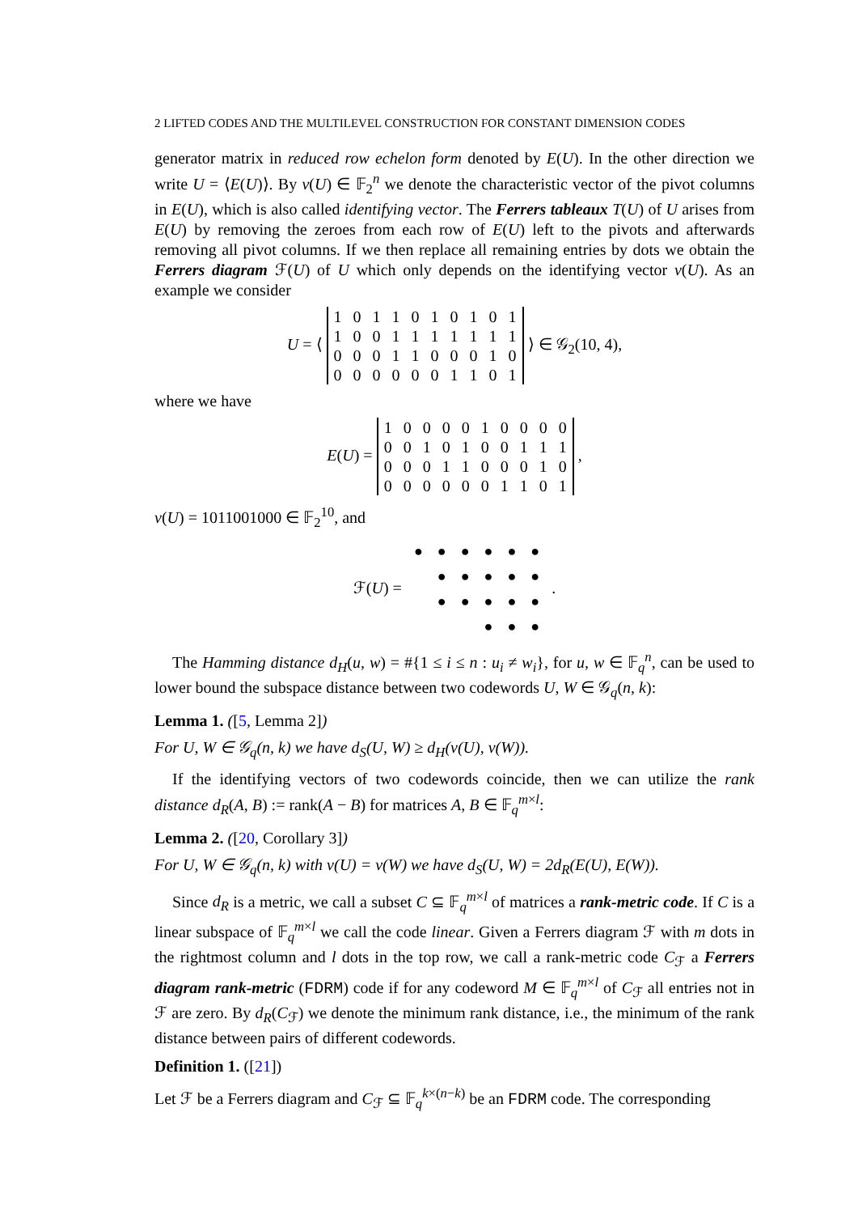2 LIFTED CODES AND THE MULTILEVEL CONSTRUCTION FOR CONSTANT DIMENSION CODES
generator matrix in reduced row echelon form denoted by E(U). In the other direction we write U = ⟨E(U)⟩. By v(U) ∈ 𝔽<sub>2</sub><sup>n</sup> we denote the characteristic vector of the pivot columns in E(U), which is also called identifying vector. The Ferrers tableaux T(U) of U arises from E(U) by removing the zeroes from each row of E(U) left to the pivots and afterwards removing all pivot columns. If we then replace all remaining entries by dots we obtain the Ferrers diagram ℱ(U) of U which only depends on the identifying vector v(U). As an example we consider
U = ⟨
| 1 | 0 | 1 | 1 | 0 | 1 | 0 | 1 | 0 | 1 |
| 1 | 0 | 0 | 1 | 1 | 1 | 1 | 1 | 1 | 1 |
| 0 | 0 | 0 | 1 | 1 | 0 | 0 | 0 | 1 | 0 |
| 0 | 0 | 0 | 0 | 0 | 0 | 1 | 1 | 0 | 1 |
⟩ ∈ 𝒢<sub>2</sub>(10, 4),
where we have
E(U) =
| 1 | 0 | 0 | 0 | 0 | 1 | 0 | 0 | 0 | 0 |
| 0 | 0 | 1 | 0 | 1 | 0 | 0 | 1 | 1 | 1 |
| 0 | 0 | 0 | 1 | 1 | 0 | 0 | 0 | 1 | 0 |
| 0 | 0 | 0 | 0 | 0 | 0 | 1 | 1 | 0 | 1 |
,
v(U) = 1011001000 ∈ 𝔽<sub>2</sub><sup>10</sup>, and
ℱ(U) =
| ● | ● | ● | ● | ● | ● |
| | ● | ● | ● | ● | ● |
| | ● | ● | ● | ● | ● |
| | | | ● | ● | ● |
.
The Hamming distance d<sub>H</sub>(u, w) = #{1 ≤ i ≤ n : u<sub>i</sub> ≠ w<sub>i</sub>}, for u, w ∈ 𝔽<sub>q</sub><sup>n</sup>, can be used to lower bound the subspace distance between two codewords U, W ∈ 𝒢<sub>q</sub>(n, k):
Lemma 1. ([5, Lemma 2])
For U, W ∈ 𝒢<sub>q</sub>(n, k) we have d<sub>S</sub>(U, W) ≥ d<sub>H</sub>(v(U), v(W)).
If the identifying vectors of two codewords coincide, then we can utilize the rank distance d<sub>R</sub>(A, B) := rank(A − B) for matrices A, B ∈ 𝔽<sub>q</sub><sup>m×l</sup>:
Lemma 2. ([20, Corollary 3])
For U, W ∈ 𝒢<sub>q</sub>(n, k) with v(U) = v(W) we have d<sub>S</sub>(U, W) = 2d<sub>R</sub>(E(U), E(W)).
Since d<sub>R</sub> is a metric, we call a subset C ⊆ 𝔽<sub>q</sub><sup>m×l</sup> of matrices a rank-metric code. If C is a linear subspace of 𝔽<sub>q</sub><sup>m×l</sup> we call the code linear. Given a Ferrers diagram ℱ with m dots in the rightmost column and l dots in the top row, we call a rank-metric code C<sub>ℱ</sub> a Ferrers diagram rank-metric (FDRM) code if for any codeword M ∈ 𝔽<sub>q</sub><sup>m×l</sup> of C<sub>ℱ</sub> all entries not in ℱ are zero. By d<sub>R</sub>(C<sub>ℱ</sub>) we denote the minimum rank distance, i.e., the minimum of the rank distance between pairs of different codewords.
Definition 1. ([21])
Let ℱ be a Ferrers diagram and C<sub>ℱ</sub> ⊆ 𝔽<sub>q</sub><sup>k×(n−k)</sup> be an FDRM code. The corresponding